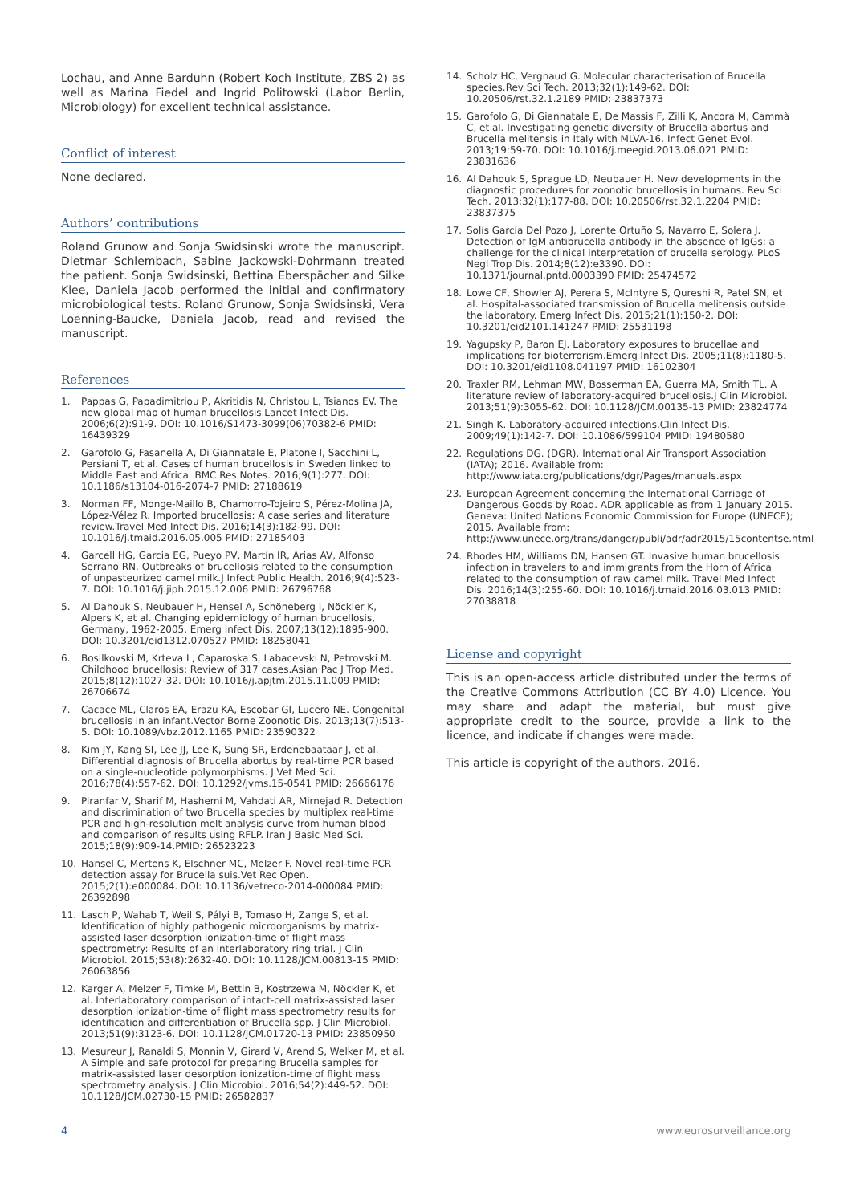Lochau, and Anne Barduhn (Robert Koch Institute, ZBS 2) as well as Marina Fiedel and Ingrid Politowski (Labor Berlin, Microbiology) for excellent technical assistance.
Conflict of interest
None declared.
Authors’ contributions
Roland Grunow and Sonja Swidsinski wrote the manuscript. Dietmar Schlembach, Sabine Jackowski-Dohrmann treated the patient. Sonja Swidsinski, Bettina Eberspächer and Silke Klee, Daniela Jacob performed the initial and confirmatory microbiological tests. Roland Grunow, Sonja Swidsinski, Vera Loenning-Baucke, Daniela Jacob, read and revised the manuscript.
References
1. Pappas G, Papadimitriou P, Akritidis N, Christou L, Tsianos EV. The new global map of human brucellosis.Lancet Infect Dis. 2006;6(2):91-9. DOI: 10.1016/S1473-3099(06)70382-6 PMID: 16439329
2. Garofolo G, Fasanella A, Di Giannatale E, Platone I, Sacchini L, Persiani T, et al. Cases of human brucellosis in Sweden linked to Middle East and Africa. BMC Res Notes. 2016;9(1):277. DOI: 10.1186/s13104-016-2074-7 PMID: 27188619
3. Norman FF, Monge-Maillo B, Chamorro-Tojeiro S, Pérez-Molina JA, López-Vélez R. Imported brucellosis: A case series and literature review.Travel Med Infect Dis. 2016;14(3):182-99. DOI: 10.1016/j.tmaid.2016.05.005 PMID: 27185403
4. Garcell HG, Garcia EG, Pueyo PV, Martín IR, Arias AV, Alfonso Serrano RN. Outbreaks of brucellosis related to the consumption of unpasteurized camel milk.J Infect Public Health. 2016;9(4):523-7. DOI: 10.1016/j.jiph.2015.12.006 PMID: 26796768
5. Al Dahouk S, Neubauer H, Hensel A, Schöneberg I, Nöckler K, Alpers K, et al. Changing epidemiology of human brucellosis, Germany, 1962-2005. Emerg Infect Dis. 2007;13(12):1895-900. DOI: 10.3201/eid1312.070527 PMID: 18258041
6. Bosilkovski M, Krteva L, Caparoska S, Labacevski N, Petrovski M. Childhood brucellosis: Review of 317 cases.Asian Pac J Trop Med. 2015;8(12):1027-32. DOI: 10.1016/j.apjtm.2015.11.009 PMID: 26706674
7. Cacace ML, Claros EA, Erazu KA, Escobar GI, Lucero NE. Congenital brucellosis in an infant.Vector Borne Zoonotic Dis. 2013;13(7):513-5. DOI: 10.1089/vbz.2012.1165 PMID: 23590322
8. Kim JY, Kang SI, Lee JJ, Lee K, Sung SR, Erdenebaataar J, et al. Differential diagnosis of Brucella abortus by real-time PCR based on a single-nucleotide polymorphisms. J Vet Med Sci. 2016;78(4):557-62. DOI: 10.1292/jvms.15-0541 PMID: 26666176
9. Piranfar V, Sharif M, Hashemi M, Vahdati AR, Mirnejad R. Detection and discrimination of two Brucella species by multiplex real-time PCR and high-resolution melt analysis curve from human blood and comparison of results using RFLP. Iran J Basic Med Sci. 2015;18(9):909-14.PMID: 26523223
10. Hänsel C, Mertens K, Elschner MC, Melzer F. Novel real-time PCR detection assay for Brucella suis.Vet Rec Open. 2015;2(1):e000084. DOI: 10.1136/vetreco-2014-000084 PMID: 26392898
11. Lasch P, Wahab T, Weil S, Pályi B, Tomaso H, Zange S, et al. Identification of highly pathogenic microorganisms by matrix-assisted laser desorption ionization-time of flight mass spectrometry: Results of an interlaboratory ring trial. J Clin Microbiol. 2015;53(8):2632-40. DOI: 10.1128/JCM.00813-15 PMID: 26063856
12. Karger A, Melzer F, Timke M, Bettin B, Kostrzewa M, Nöckler K, et al. Interlaboratory comparison of intact-cell matrix-assisted laser desorption ionization-time of flight mass spectrometry results for identification and differentiation of Brucella spp. J Clin Microbiol. 2013;51(9):3123-6. DOI: 10.1128/JCM.01720-13 PMID: 23850950
13. Mesureur J, Ranaldi S, Monnin V, Girard V, Arend S, Welker M, et al. A Simple and safe protocol for preparing Brucella samples for matrix-assisted laser desorption ionization-time of flight mass spectrometry analysis. J Clin Microbiol. 2016;54(2):449-52. DOI: 10.1128/JCM.02730-15 PMID: 26582837
14. Scholz HC, Vergnaud G. Molecular characterisation of Brucella species.Rev Sci Tech. 2013;32(1):149-62. DOI: 10.20506/rst.32.1.2189 PMID: 23837373
15. Garofolo G, Di Giannatale E, De Massis F, Zilli K, Ancora M, Cammà C, et al. Investigating genetic diversity of Brucella abortus and Brucella melitensis in Italy with MLVA-16. Infect Genet Evol. 2013;19:59-70. DOI: 10.1016/j.meegid.2013.06.021 PMID: 23831636
16. Al Dahouk S, Sprague LD, Neubauer H. New developments in the diagnostic procedures for zoonotic brucellosis in humans. Rev Sci Tech. 2013;32(1):177-88. DOI: 10.20506/rst.32.1.2204 PMID: 23837375
17. Solís García Del Pozo J, Lorente Ortuño S, Navarro E, Solera J. Detection of IgM antibrucella antibody in the absence of IgGs: a challenge for the clinical interpretation of brucella serology. PLoS Negl Trop Dis. 2014;8(12):e3390. DOI: 10.1371/journal.pntd.0003390 PMID: 25474572
18. Lowe CF, Showler AJ, Perera S, McIntyre S, Qureshi R, Patel SN, et al. Hospital-associated transmission of Brucella melitensis outside the laboratory. Emerg Infect Dis. 2015;21(1):150-2. DOI: 10.3201/eid2101.141247 PMID: 25531198
19. Yagupsky P, Baron EJ. Laboratory exposures to brucellae and implications for bioterrorism.Emerg Infect Dis. 2005;11(8):1180-5. DOI: 10.3201/eid1108.041197 PMID: 16102304
20. Traxler RM, Lehman MW, Bosserman EA, Guerra MA, Smith TL. A literature review of laboratory-acquired brucellosis.J Clin Microbiol. 2013;51(9):3055-62. DOI: 10.1128/JCM.00135-13 PMID: 23824774
21. Singh K. Laboratory-acquired infections.Clin Infect Dis. 2009;49(1):142-7. DOI: 10.1086/599104 PMID: 19480580
22. Regulations DG. (DGR). International Air Transport Association (IATA); 2016. Available from: http://www.iata.org/publications/dgr/Pages/manuals.aspx
23. European Agreement concerning the International Carriage of Dangerous Goods by Road. ADR applicable as from 1 January 2015. Geneva: United Nations Economic Commission for Europe (UNECE); 2015. Available from: http://www.unece.org/trans/danger/publi/adr/adr2015/15contentse.html
24. Rhodes HM, Williams DN, Hansen GT. Invasive human brucellosis infection in travelers to and immigrants from the Horn of Africa related to the consumption of raw camel milk. Travel Med Infect Dis. 2016;14(3):255-60. DOI: 10.1016/j.tmaid.2016.03.013 PMID: 27038818
License and copyright
This is an open-access article distributed under the terms of the Creative Commons Attribution (CC BY 4.0) Licence. You may share and adapt the material, but must give appropriate credit to the source, provide a link to the licence, and indicate if changes were made.
This article is copyright of the authors, 2016.
4 www.eurosurveillance.org